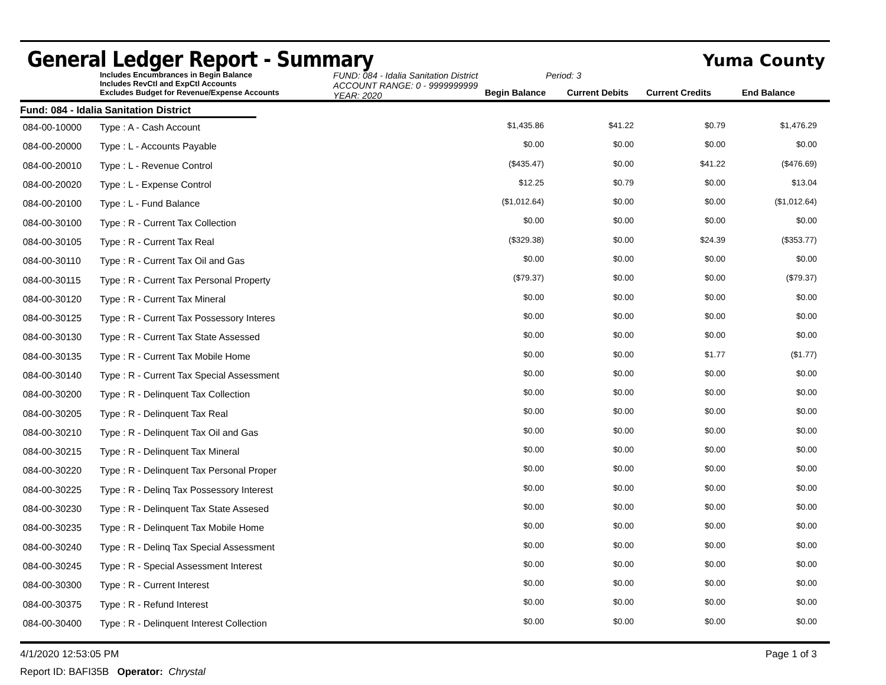General Ledger Report - Summary
Yuma County
Includes Encumbrances in Begin Balance
Includes RevCtl and ExpCtl Accounts
Excludes Budget for Revenue/Expense Accounts
FUND: 084 - Idalia Sanitation District
ACCOUNT RANGE: 0 - 9999999999
YEAR: 2020
Period: 3
Begin Balance
Current Debits
Current Credits
End Balance
Fund: 084 - Idalia Sanitation District
| 084-00-10000 | Type : A - Cash Account | $1,435.86 | $41.22 | $0.79 | $1,476.29 | |
| 084-00-20000 | Type : L - Accounts Payable | $0.00 | $0.00 | $0.00 | $0.00 | |
| 084-00-20010 | Type : L - Revenue Control | ($435.47) | $0.00 | $41.22 | ($476.69) | |
| 084-00-20020 | Type : L - Expense Control | $12.25 | $0.79 | $0.00 | $13.04 | |
| 084-00-20100 | Type : L - Fund Balance | ($1,012.64) | $0.00 | $0.00 | ($1,012.64) | |
| 084-00-30100 | Type : R - Current Tax Collection | $0.00 | $0.00 | $0.00 | $0.00 | |
| 084-00-30105 | Type : R - Current Tax Real | ($329.38) | $0.00 | $24.39 | ($353.77) | |
| 084-00-30110 | Type : R - Current Tax Oil and Gas | $0.00 | $0.00 | $0.00 | $0.00 | |
| 084-00-30115 | Type : R - Current Tax Personal Property | ($79.37) | $0.00 | $0.00 | ($79.37) | |
| 084-00-30120 | Type : R - Current Tax Mineral | $0.00 | $0.00 | $0.00 | $0.00 | |
| 084-00-30125 | Type : R - Current Tax Possessory Interes | $0.00 | $0.00 | $0.00 | $0.00 | |
| 084-00-30130 | Type : R - Current Tax State Assessed | $0.00 | $0.00 | $0.00 | $0.00 | |
| 084-00-30135 | Type : R - Current Tax Mobile Home | $0.00 | $0.00 | $1.77 | ($1.77) | |
| 084-00-30140 | Type : R - Current Tax Special Assessment | $0.00 | $0.00 | $0.00 | $0.00 | |
| 084-00-30200 | Type : R - Delinquent Tax Collection | $0.00 | $0.00 | $0.00 | $0.00 | |
| 084-00-30205 | Type : R - Delinquent Tax Real | $0.00 | $0.00 | $0.00 | $0.00 | |
| 084-00-30210 | Type : R - Delinquent Tax Oil and Gas | $0.00 | $0.00 | $0.00 | $0.00 | |
| 084-00-30215 | Type : R - Delinquent Tax Mineral | $0.00 | $0.00 | $0.00 | $0.00 | |
| 084-00-30220 | Type : R - Delinquent Tax Personal Proper | $0.00 | $0.00 | $0.00 | $0.00 | |
| 084-00-30225 | Type : R - Delinq Tax Possessory Interest | $0.00 | $0.00 | $0.00 | $0.00 | |
| 084-00-30230 | Type : R - Delinquent Tax State Assesed | $0.00 | $0.00 | $0.00 | $0.00 | |
| 084-00-30235 | Type : R - Delinquent Tax Mobile Home | $0.00 | $0.00 | $0.00 | $0.00 | |
| 084-00-30240 | Type : R - Delinq Tax Special Assessment | $0.00 | $0.00 | $0.00 | $0.00 | |
| 084-00-30245 | Type : R - Special Assessment Interest | $0.00 | $0.00 | $0.00 | $0.00 | |
| 084-00-30300 | Type : R - Current Interest | $0.00 | $0.00 | $0.00 | $0.00 | |
| 084-00-30375 | Type : R - Refund Interest | $0.00 | $0.00 | $0.00 | $0.00 | |
| 084-00-30400 | Type : R - Delinquent Interest Collection | $0.00 | $0.00 | $0.00 | $0.00 | |
4/1/2020 12:53:05 PM Page 1 of 3
Report ID: BAFI35B Operator: Chrystal